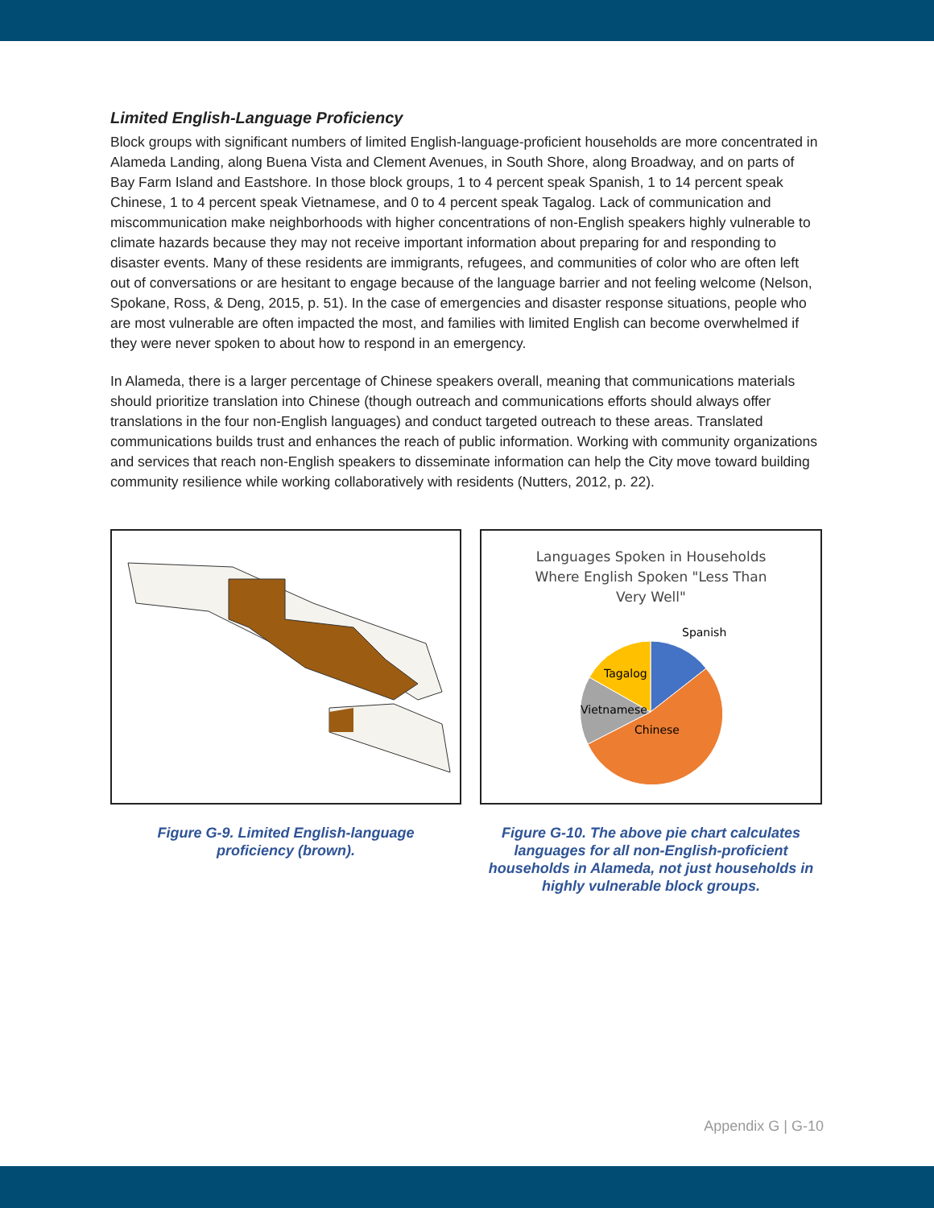Limited English-Language Proficiency
Block groups with significant numbers of limited English-language-proficient households are more concentrated in Alameda Landing, along Buena Vista and Clement Avenues, in South Shore, along Broadway, and on parts of Bay Farm Island and Eastshore. In those block groups, 1 to 4 percent speak Spanish, 1 to 14 percent speak Chinese, 1 to 4 percent speak Vietnamese, and 0 to 4 percent speak Tagalog. Lack of communication and miscommunication make neighborhoods with higher concentrations of non-English speakers highly vulnerable to climate hazards because they may not receive important information about preparing for and responding to disaster events. Many of these residents are immigrants, refugees, and communities of color who are often left out of conversations or are hesitant to engage because of the language barrier and not feeling welcome (Nelson, Spokane, Ross, & Deng, 2015, p. 51). In the case of emergencies and disaster response situations, people who are most vulnerable are often impacted the most, and families with limited English can become overwhelmed if they were never spoken to about how to respond in an emergency.
In Alameda, there is a larger percentage of Chinese speakers overall, meaning that communications materials should prioritize translation into Chinese (though outreach and communications efforts should always offer translations in the four non-English languages) and conduct targeted outreach to these areas. Translated communications builds trust and enhances the reach of public information. Working with community organizations and services that reach non-English speakers to disseminate information can help the City move toward building community resilience while working collaboratively with residents (Nutters, 2012, p. 22).
Figure G-9. Limited English-language
proficiency (brown).
Languages Spoken in Households
Where English Spoken "Less Than
Very Well"
Spanish
Tagalog
Vietnamese
Chinese
Figure G-10. The above pie chart calculates languages for all non-English-proficient households in Alameda, not just households in highly vulnerable block groups.
Appendix G | G-10